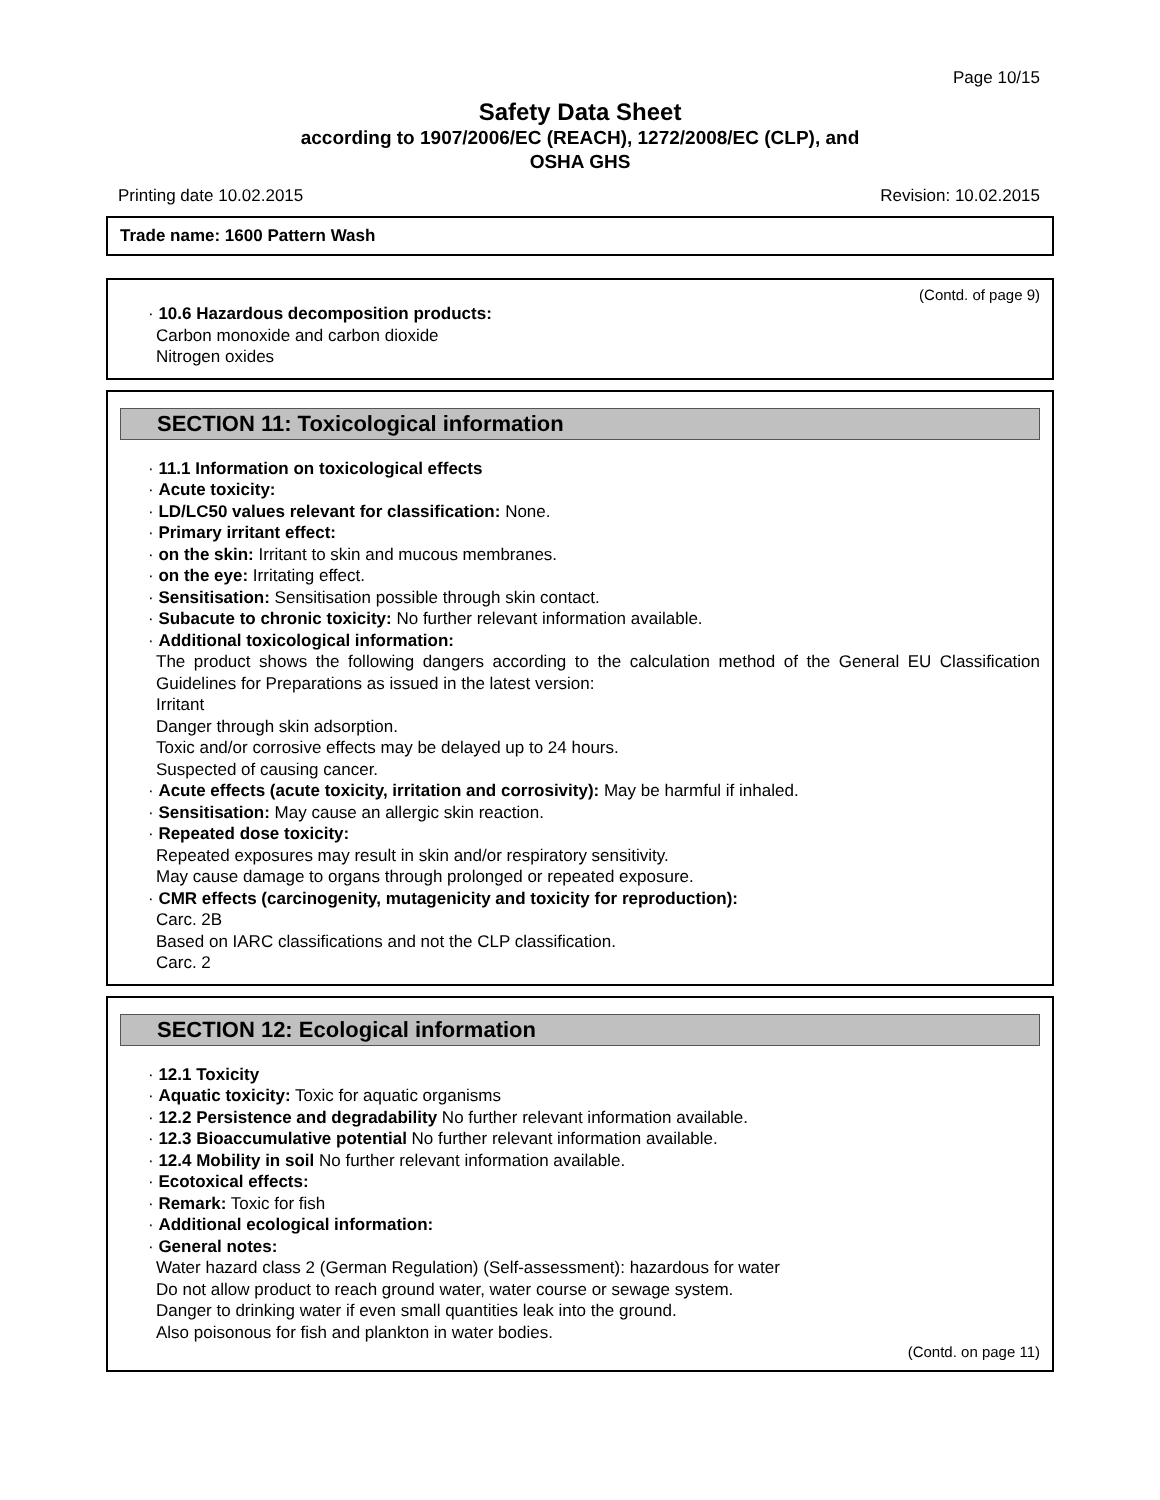Page 10/15
Safety Data Sheet
according to 1907/2006/EC (REACH), 1272/2008/EC (CLP), and
OSHA GHS
Printing date 10.02.2015 Revision: 10.02.2015
Trade name: 1600 Pattern Wash
(Contd. of page 9)
· 10.6 Hazardous decomposition products:
Carbon monoxide and carbon dioxide
Nitrogen oxides
SECTION 11: Toxicological information
· 11.1 Information on toxicological effects
· Acute toxicity:
· LD/LC50 values relevant for classification: None.
· Primary irritant effect:
· on the skin: Irritant to skin and mucous membranes.
· on the eye: Irritating effect.
· Sensitisation: Sensitisation possible through skin contact.
· Subacute to chronic toxicity: No further relevant information available.
· Additional toxicological information:
The product shows the following dangers according to the calculation method of the General EU Classification Guidelines for Preparations as issued in the latest version:
Irritant
Danger through skin adsorption.
Toxic and/or corrosive effects may be delayed up to 24 hours.
Suspected of causing cancer.
· Acute effects (acute toxicity, irritation and corrosivity): May be harmful if inhaled.
· Sensitisation: May cause an allergic skin reaction.
· Repeated dose toxicity:
Repeated exposures may result in skin and/or respiratory sensitivity.
May cause damage to organs through prolonged or repeated exposure.
· CMR effects (carcinogenity, mutagenicity and toxicity for reproduction):
Carc. 2B
Based on IARC classifications and not the CLP classification.
Carc. 2
SECTION 12: Ecological information
· 12.1 Toxicity
· Aquatic toxicity: Toxic for aquatic organisms
· 12.2 Persistence and degradability No further relevant information available.
· 12.3 Bioaccumulative potential No further relevant information available.
· 12.4 Mobility in soil No further relevant information available.
· Ecotoxical effects:
· Remark: Toxic for fish
· Additional ecological information:
· General notes:
Water hazard class 2 (German Regulation) (Self-assessment): hazardous for water
Do not allow product to reach ground water, water course or sewage system.
Danger to drinking water if even small quantities leak into the ground.
Also poisonous for fish and plankton in water bodies.
(Contd. on page 11)